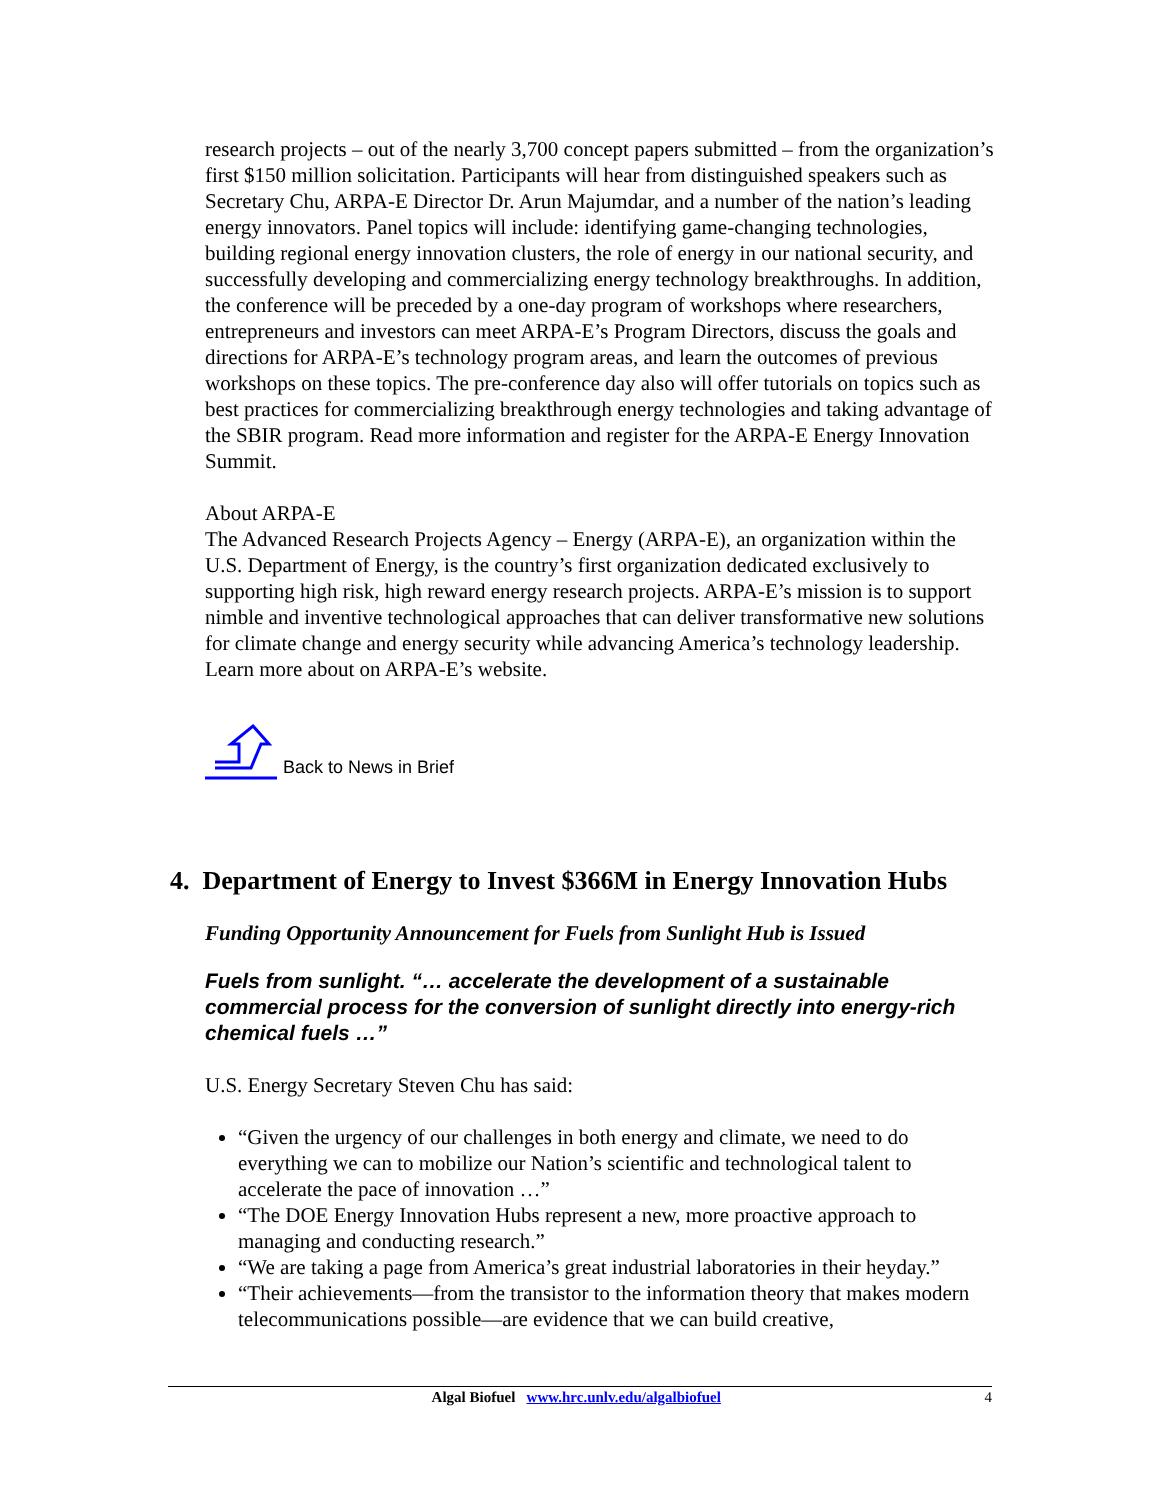research projects – out of the nearly 3,700 concept papers submitted – from the organization’s first $150 million solicitation. Participants will hear from distinguished speakers such as Secretary Chu, ARPA-E Director Dr. Arun Majumdar, and a number of the nation’s leading energy innovators. Panel topics will include: identifying game-changing technologies, building regional energy innovation clusters, the role of energy in our national security, and successfully developing and commercializing energy technology breakthroughs. In addition, the conference will be preceded by a one-day program of workshops where researchers, entrepreneurs and investors can meet ARPA-E’s Program Directors, discuss the goals and directions for ARPA-E’s technology program areas, and learn the outcomes of previous workshops on these topics. The pre-conference day also will offer tutorials on topics such as best practices for commercializing breakthrough energy technologies and taking advantage of the SBIR program. Read more information and register for the ARPA-E Energy Innovation Summit.
About ARPA-E
The Advanced Research Projects Agency – Energy (ARPA-E), an organization within the U.S. Department of Energy, is the country’s first organization dedicated exclusively to supporting high risk, high reward energy research projects. ARPA-E’s mission is to support nimble and inventive technological approaches that can deliver transformative new solutions for climate change and energy security while advancing America’s technology leadership. Learn more about on ARPA-E’s website.
Back to News in Brief
4. Department of Energy to Invest $366M in Energy Innovation Hubs
Funding Opportunity Announcement for Fuels from Sunlight Hub is Issued
Fuels from sunlight. “… accelerate the development of a sustainable commercial process for the conversion of sunlight directly into energy-rich chemical fuels …”
U.S. Energy Secretary Steven Chu has said:
“Given the urgency of our challenges in both energy and climate, we need to do everything we can to mobilize our Nation’s scientific and technological talent to accelerate the pace of innovation …”
“The DOE Energy Innovation Hubs represent a new, more proactive approach to managing and conducting research.”
“We are taking a page from America’s great industrial laboratories in their heyday.”
“Their achievements—from the transistor to the information theory that makes modern telecommunications possible—are evidence that we can build creative,
Algal Biofuel www.hrc.unlv.edu/algalbiofuel 4